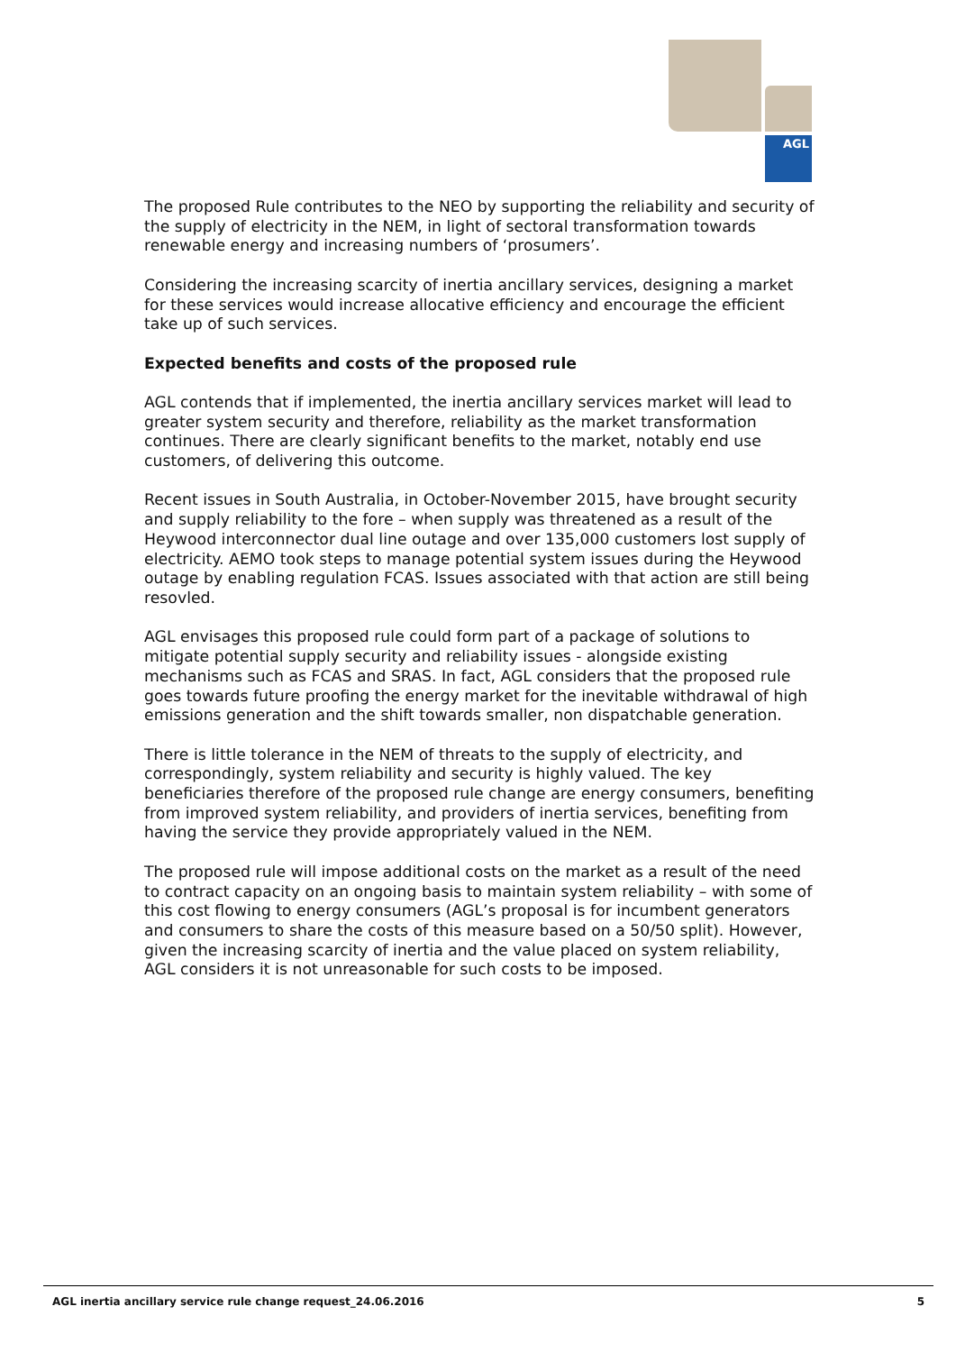AGL
The proposed Rule contributes to the NEO by supporting the reliability and security of the supply of electricity in the NEM, in light of sectoral transformation towards renewable energy and increasing numbers of ‘prosumers’.
Considering the increasing scarcity of inertia ancillary services, designing a market for these services would increase allocative efficiency and encourage the efficient take up of such services.
Expected benefits and costs of the proposed rule
AGL contends that if implemented, the inertia ancillary services market will lead to greater system security and therefore, reliability as the market transformation continues. There are clearly significant benefits to the market, notably end use customers, of delivering this outcome.
Recent issues in South Australia, in October-November 2015, have brought security and supply reliability to the fore – when supply was threatened as a result of the Heywood interconnector dual line outage and over 135,000 customers lost supply of electricity. AEMO took steps to manage potential system issues during the Heywood outage by enabling regulation FCAS. Issues associated with that action are still being resovled.
AGL envisages this proposed rule could form part of a package of solutions to mitigate potential supply security and reliability issues - alongside existing mechanisms such as FCAS and SRAS. In fact, AGL considers that the proposed rule goes towards future proofing the energy market for the inevitable withdrawal of high emissions generation and the shift towards smaller, non dispatchable generation.
There is little tolerance in the NEM of threats to the supply of electricity, and correspondingly, system reliability and security is highly valued. The key beneficiaries therefore of the proposed rule change are energy consumers, benefiting from improved system reliability, and providers of inertia services, benefiting from having the service they provide appropriately valued in the NEM.
The proposed rule will impose additional costs on the market as a result of the need to contract capacity on an ongoing basis to maintain system reliability – with some of this cost flowing to energy consumers (AGL’s proposal is for incumbent generators and consumers to share the costs of this measure based on a 50/50 split). However, given the increasing scarcity of inertia and the value placed on system reliability, AGL considers it is not unreasonable for such costs to be imposed.
AGL inertia ancillary service rule change request_24.06.2016 5